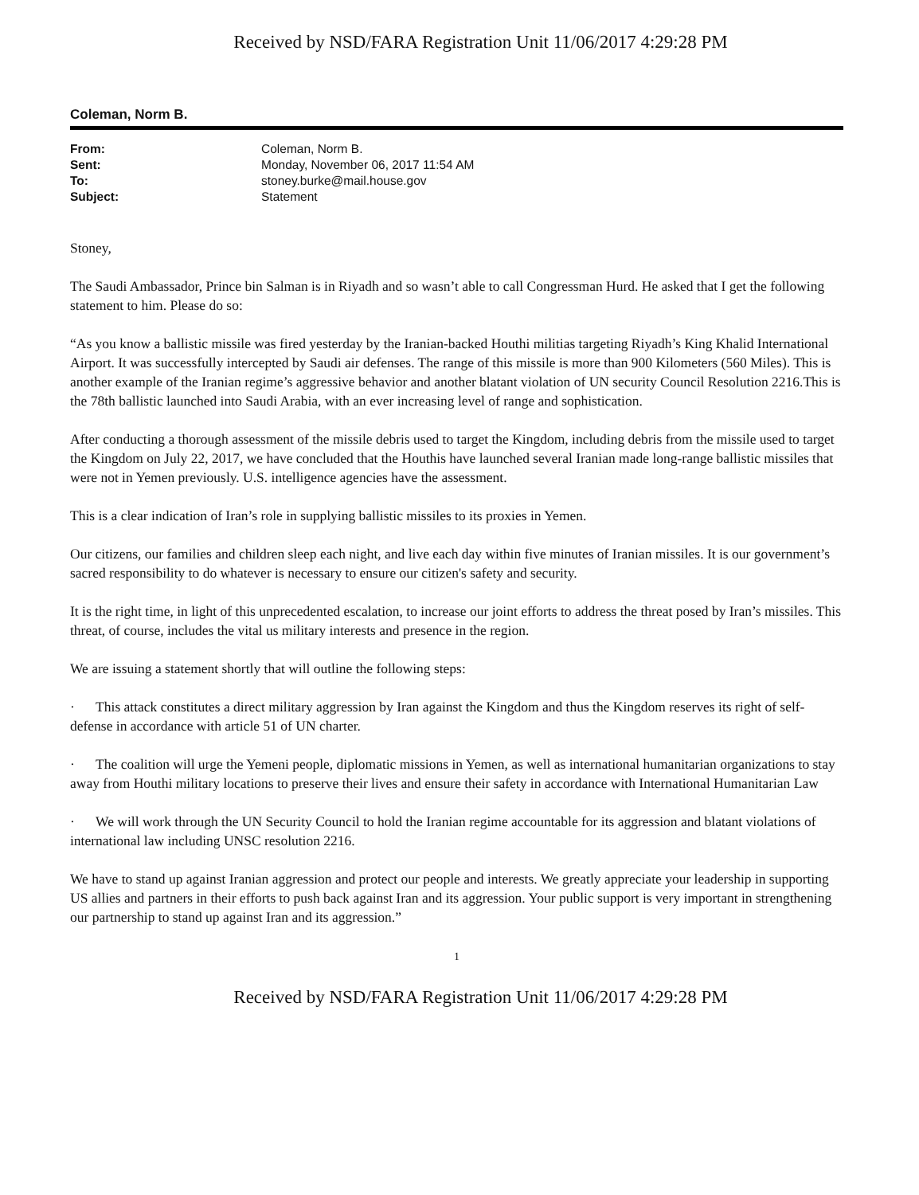Received by NSD/FARA Registration Unit 11/06/2017 4:29:28 PM
Coleman, Norm B.
| From: | Coleman, Norm B. |
| Sent: | Monday, November 06, 2017 11:54 AM |
| To: | stoney.burke@mail.house.gov |
| Subject: | Statement |
Stoney,
The Saudi Ambassador, Prince bin Salman is in Riyadh and so wasn’t able to call Congressman Hurd. He asked that I get the following statement to him. Please do so:
“As you know a ballistic missile was fired yesterday by the Iranian-backed Houthi militias targeting Riyadh’s King Khalid International Airport. It was successfully intercepted by Saudi air defenses. The range of this missile is more than 900 Kilometers (560 Miles). This is another example of the Iranian regime’s aggressive behavior and another blatant violation of UN security Council Resolution 2216.This is the 78th ballistic launched into Saudi Arabia, with an ever increasing level of range and sophistication.
After conducting a thorough assessment of the missile debris used to target the Kingdom, including debris from the missile used to target the Kingdom on July 22, 2017, we have concluded that the Houthis have launched several Iranian made long-range ballistic missiles that were not in Yemen previously. U.S. intelligence agencies have the assessment.
This is a clear indication of Iran’s role in supplying ballistic missiles to its proxies in Yemen.
Our citizens, our families and children sleep each night, and live each day within five minutes of Iranian missiles. It is our government’s sacred responsibility to do whatever is necessary to ensure our citizen's safety and security.
It is the right time, in light of this unprecedented escalation, to increase our joint efforts to address the threat posed by Iran’s missiles. This threat, of course, includes the vital us military interests and presence in the region.
We are issuing a statement shortly that will outline the following steps:
· This attack constitutes a direct military aggression by Iran against the Kingdom and thus the Kingdom reserves its right of self-defense in accordance with article 51 of UN charter.
· The coalition will urge the Yemeni people, diplomatic missions in Yemen, as well as international humanitarian organizations to stay away from Houthi military locations to preserve their lives and ensure their safety in accordance with International Humanitarian Law
· We will work through the UN Security Council to hold the Iranian regime accountable for its aggression and blatant violations of international law including UNSC resolution 2216.
We have to stand up against Iranian aggression and protect our people and interests. We greatly appreciate your leadership in supporting US allies and partners in their efforts to push back against Iran and its aggression. Your public support is very important in strengthening our partnership to stand up against Iran and its aggression.”
1
Received by NSD/FARA Registration Unit 11/06/2017 4:29:28 PM